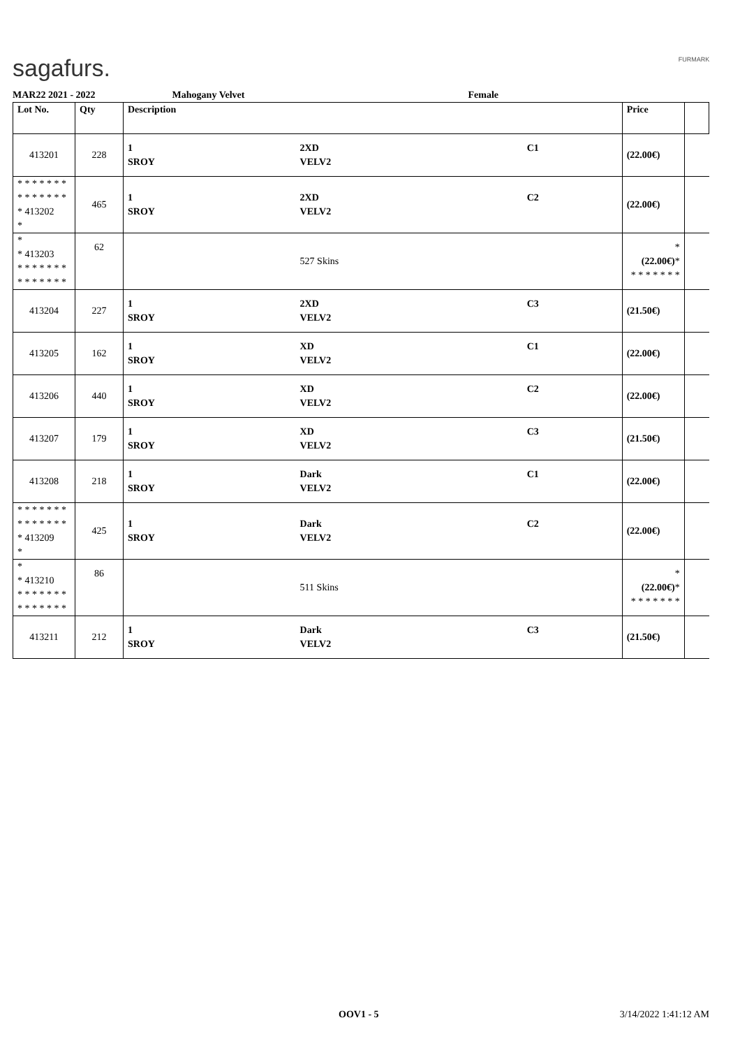sagafurs. FURMARK
MAR22 2021 - 2022 Mahogany Velvet Female
| Lot No. | Qty | Description | | | Price | |
| --- | --- | --- | --- | --- | --- | --- |
| 413201 | 228 | 1 SROY | 2XD VELV2 | C1 | (22.00€) | |
| * * * * * * * * * * * * * * * 413202 * | 465 | 1 SROY | 2XD VELV2 | C2 | (22.00€) | |
| * * 413203 * * * * * * * * * * * * * * | 62 | | 527 Skins | | * (22.00€) * * * * * * * * | |
| 413204 | 227 | 1 SROY | 2XD VELV2 | C3 | (21.50€) | |
| 413205 | 162 | 1 SROY | XD VELV2 | C1 | (22.00€) | |
| 413206 | 440 | 1 SROY | XD VELV2 | C2 | (22.00€) | |
| 413207 | 179 | 1 SROY | XD VELV2 | C3 | (21.50€) | |
| 413208 | 218 | 1 SROY | Dark VELV2 | C1 | (22.00€) | |
| * * * * * * * * * * * * * * * 413209 * | 425 | 1 SROY | Dark VELV2 | C2 | (22.00€) | |
| * * 413210 * * * * * * * * * * * * * * | 86 | | 511 Skins | | * (22.00€) * * * * * * * * | |
| 413211 | 212 | 1 SROY | Dark VELV2 | C3 | (21.50€) | |
OOV1 - 5 3/14/2022 1:41:12 AM